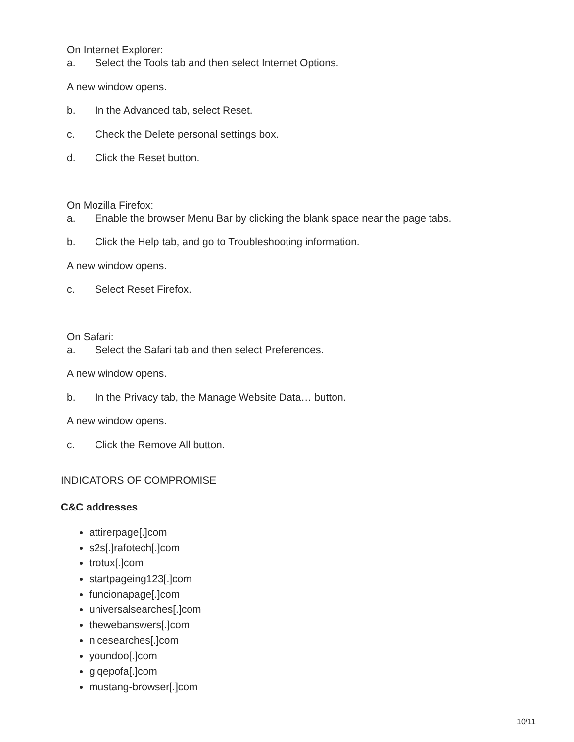On Internet Explorer:
a. Select the Tools tab and then select Internet Options.
A new window opens.
b. In the Advanced tab, select Reset.
c. Check the Delete personal settings box.
d. Click the Reset button.
On Mozilla Firefox:
a. Enable the browser Menu Bar by clicking the blank space near the page tabs.
b. Click the Help tab, and go to Troubleshooting information.
A new window opens.
c. Select Reset Firefox.
On Safari:
a. Select the Safari tab and then select Preferences.
A new window opens.
b. In the Privacy tab, the Manage Website Data… button.
A new window opens.
c. Click the Remove All button.
INDICATORS OF COMPROMISE
C&C addresses
attirerpage[.]com
s2s[.]rafotech[.]com
trotux[.]com
startpageing123[.]com
funcionapage[.]com
universalsearches[.]com
thewebanswers[.]com
nicesearches[.]com
youndoo[.]com
giqepofa[.]com
mustang-browser[.]com
10/11